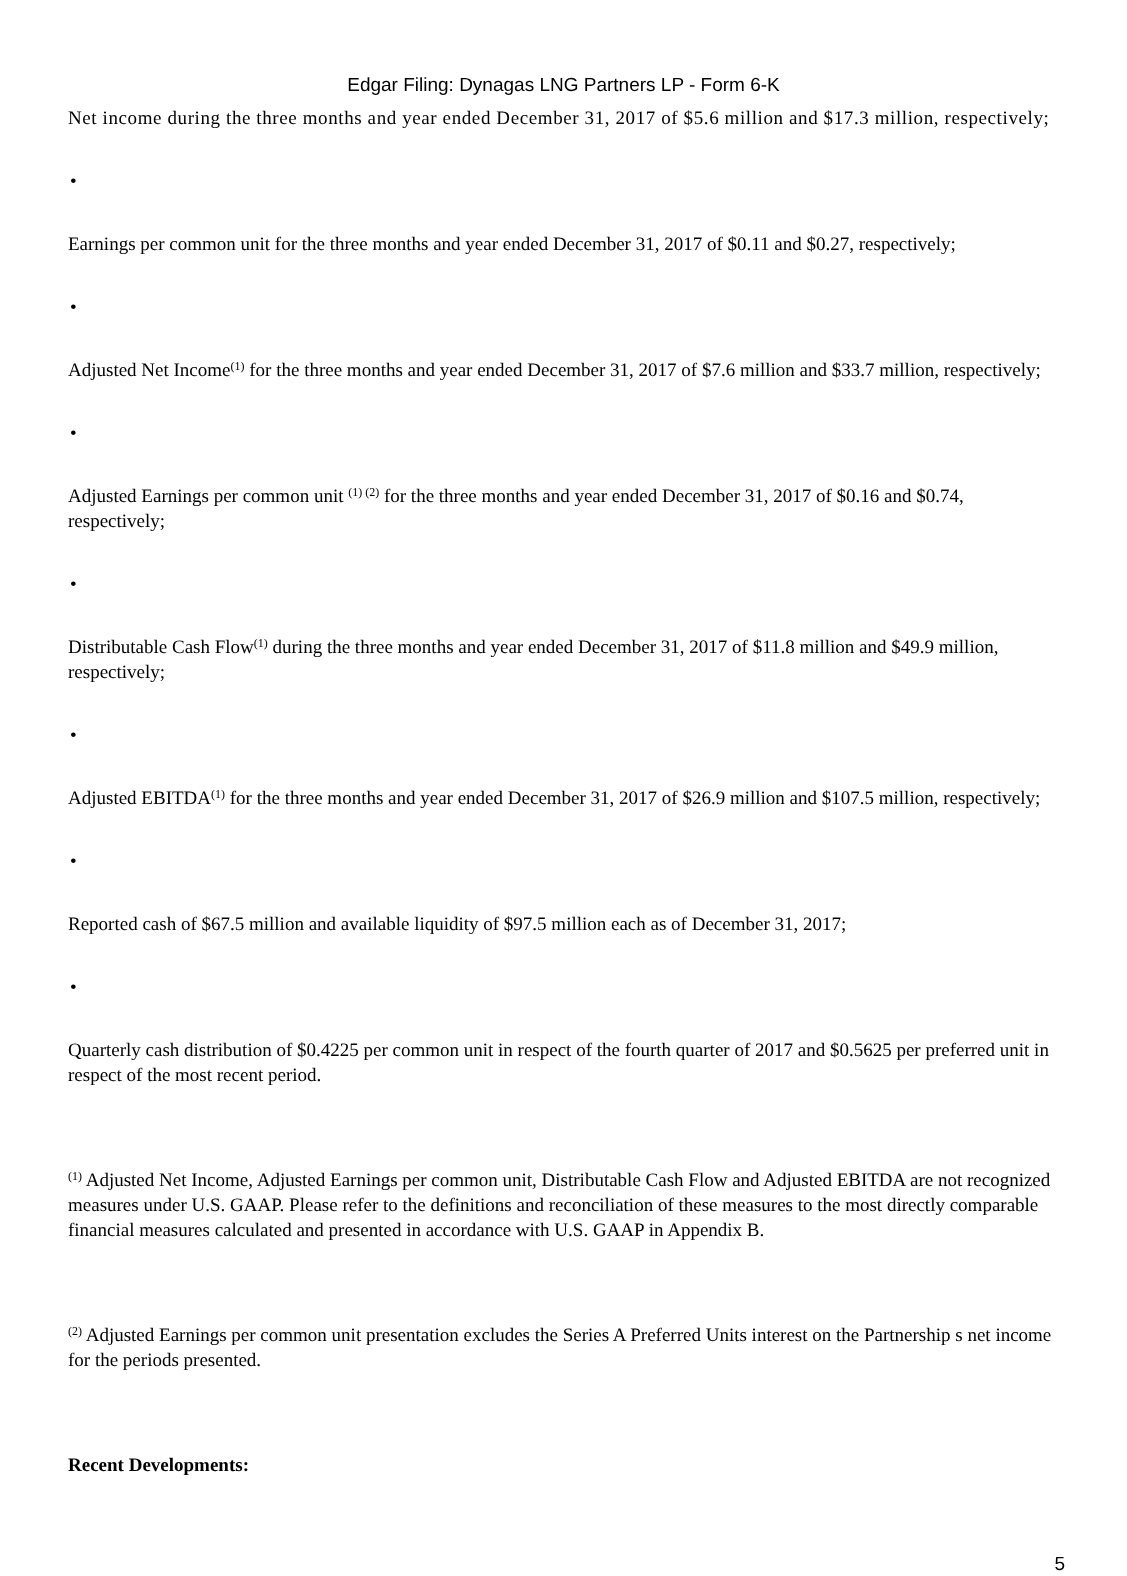Edgar Filing: Dynagas LNG Partners LP - Form 6-K
Net income during the three months and year ended December 31, 2017 of $5.6 million and $17.3 million, respectively;
•
Earnings per common unit for the three months and year ended December 31, 2017 of $0.11 and $0.27, respectively;
•
Adjusted Net Income<sup>(1)</sup> for the three months and year ended December 31, 2017 of $7.6 million and $33.7 million, respectively;
•
Adjusted Earnings per common unit <sup>(1) (2)</sup> for the three months and year ended December 31, 2017 of $0.16 and $0.74, respectively;
•
Distributable Cash Flow<sup>(1)</sup> during the three months and year ended December 31, 2017 of $11.8 million and $49.9 million, respectively;
•
Adjusted EBITDA<sup>(1)</sup> for the three months and year ended December 31, 2017 of $26.9 million and $107.5 million, respectively;
•
Reported cash of $67.5 million and available liquidity of $97.5 million each as of December 31, 2017;
•
Quarterly cash distribution of $0.4225 per common unit in respect of the fourth quarter of 2017 and $0.5625 per preferred unit in respect of the most recent period.
<sup>(1)</sup> Adjusted Net Income, Adjusted Earnings per common unit, Distributable Cash Flow and Adjusted EBITDA are not recognized measures under U.S. GAAP. Please refer to the definitions and reconciliation of these measures to the most directly comparable financial measures calculated and presented in accordance with U.S. GAAP in Appendix B.
<sup>(2)</sup> Adjusted Earnings per common unit presentation excludes the Series A Preferred Units interest on the Partnership s net income for the periods presented.
Recent Developments:
5